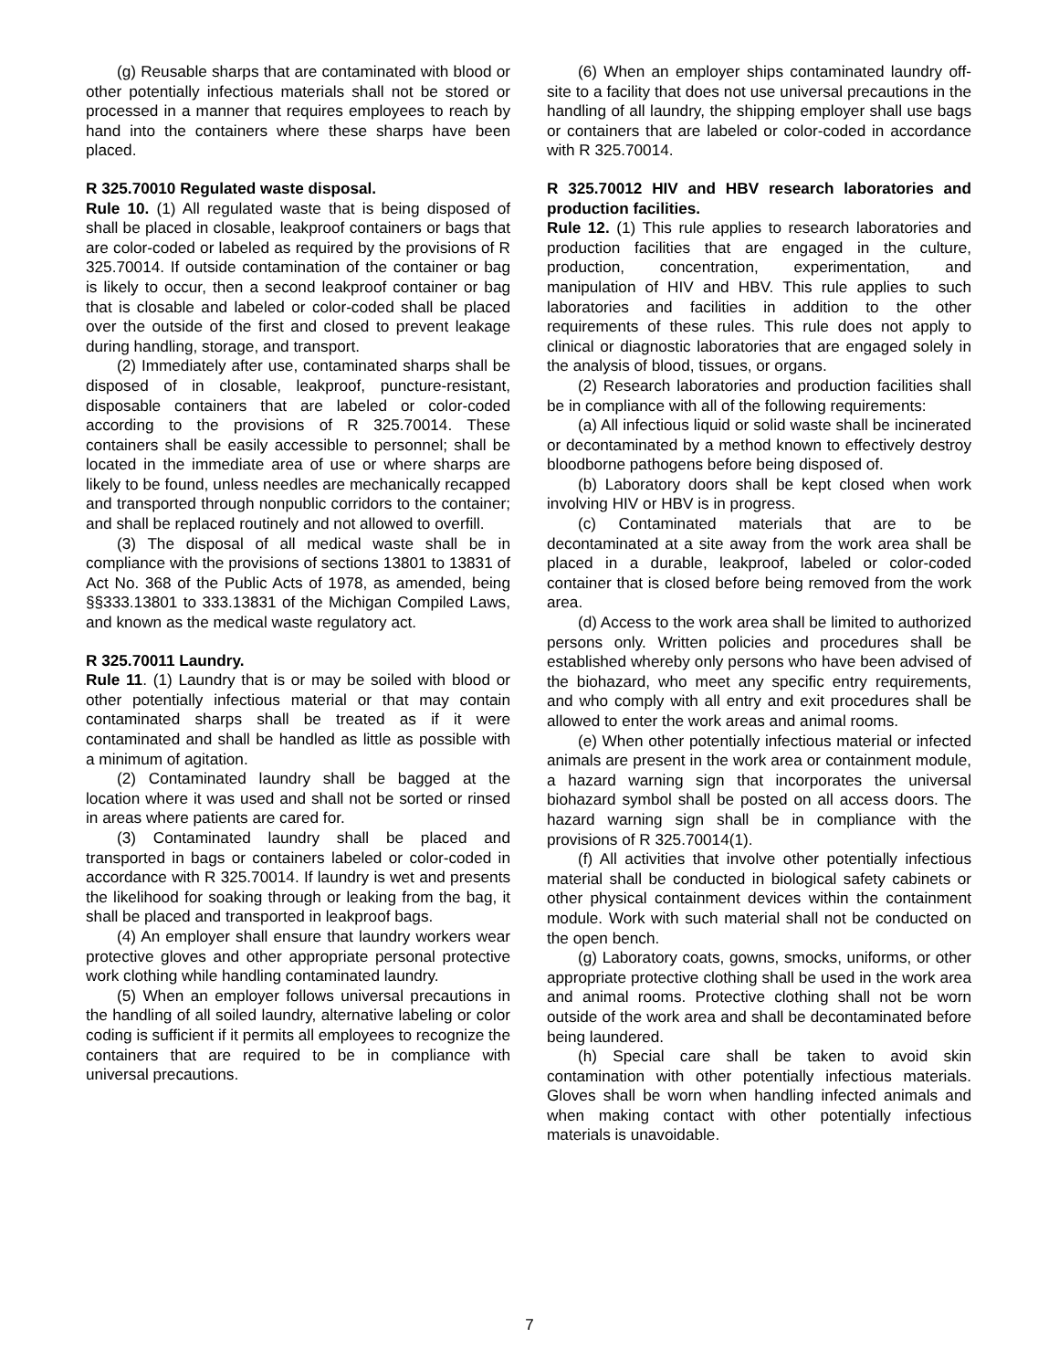(g) Reusable sharps that are contaminated with blood or other potentially infectious materials shall not be stored or processed in a manner that requires employees to reach by hand into the containers where these sharps have been placed.
R 325.70010 Regulated waste disposal.
Rule 10. (1) All regulated waste that is being disposed of shall be placed in closable, leakproof containers or bags that are color-coded or labeled as required by the provisions of R 325.70014. If outside contamination of the container or bag is likely to occur, then a second leakproof container or bag that is closable and labeled or color-coded shall be placed over the outside of the first and closed to prevent leakage during handling, storage, and transport.
(2) Immediately after use, contaminated sharps shall be disposed of in closable, leakproof, puncture-resistant, disposable containers that are labeled or color-coded according to the provisions of R 325.70014. These containers shall be easily accessible to personnel; shall be located in the immediate area of use or where sharps are likely to be found, unless needles are mechanically recapped and transported through nonpublic corridors to the container; and shall be replaced routinely and not allowed to overfill.
(3) The disposal of all medical waste shall be in compliance with the provisions of sections 13801 to 13831 of Act No. 368 of the Public Acts of 1978, as amended, being §§333.13801 to 333.13831 of the Michigan Compiled Laws, and known as the medical waste regulatory act.
R 325.70011 Laundry.
Rule 11. (1) Laundry that is or may be soiled with blood or other potentially infectious material or that may contain contaminated sharps shall be treated as if it were contaminated and shall be handled as little as possible with a minimum of agitation.
(2) Contaminated laundry shall be bagged at the location where it was used and shall not be sorted or rinsed in areas where patients are cared for.
(3) Contaminated laundry shall be placed and transported in bags or containers labeled or color-coded in accordance with R 325.70014. If laundry is wet and presents the likelihood for soaking through or leaking from the bag, it shall be placed and transported in leakproof bags.
(4) An employer shall ensure that laundry workers wear protective gloves and other appropriate personal protective work clothing while handling contaminated laundry.
(5) When an employer follows universal precautions in the handling of all soiled laundry, alternative labeling or color coding is sufficient if it permits all employees to recognize the containers that are required to be in compliance with universal precautions.
(6) When an employer ships contaminated laundry off-site to a facility that does not use universal precautions in the handling of all laundry, the shipping employer shall use bags or containers that are labeled or color-coded in accordance with R 325.70014.
R 325.70012 HIV and HBV research laboratories and production facilities.
Rule 12. (1) This rule applies to research laboratories and production facilities that are engaged in the culture, production, concentration, experimentation, and manipulation of HIV and HBV. This rule applies to such laboratories and facilities in addition to the other requirements of these rules. This rule does not apply to clinical or diagnostic laboratories that are engaged solely in the analysis of blood, tissues, or organs.
(2) Research laboratories and production facilities shall be in compliance with all of the following requirements:
(a) All infectious liquid or solid waste shall be incinerated or decontaminated by a method known to effectively destroy bloodborne pathogens before being disposed of.
(b) Laboratory doors shall be kept closed when work involving HIV or HBV is in progress.
(c) Contaminated materials that are to be decontaminated at a site away from the work area shall be placed in a durable, leakproof, labeled or color-coded container that is closed before being removed from the work area.
(d) Access to the work area shall be limited to authorized persons only. Written policies and procedures shall be established whereby only persons who have been advised of the biohazard, who meet any specific entry requirements, and who comply with all entry and exit procedures shall be allowed to enter the work areas and animal rooms.
(e) When other potentially infectious material or infected animals are present in the work area or containment module, a hazard warning sign that incorporates the universal biohazard symbol shall be posted on all access doors. The hazard warning sign shall be in compliance with the provisions of R 325.70014(1).
(f) All activities that involve other potentially infectious material shall be conducted in biological safety cabinets or other physical containment devices within the containment module. Work with such material shall not be conducted on the open bench.
(g) Laboratory coats, gowns, smocks, uniforms, or other appropriate protective clothing shall be used in the work area and animal rooms. Protective clothing shall not be worn outside of the work area and shall be decontaminated before being laundered.
(h) Special care shall be taken to avoid skin contamination with other potentially infectious materials. Gloves shall be worn when handling infected animals and when making contact with other potentially infectious materials is unavoidable.
7